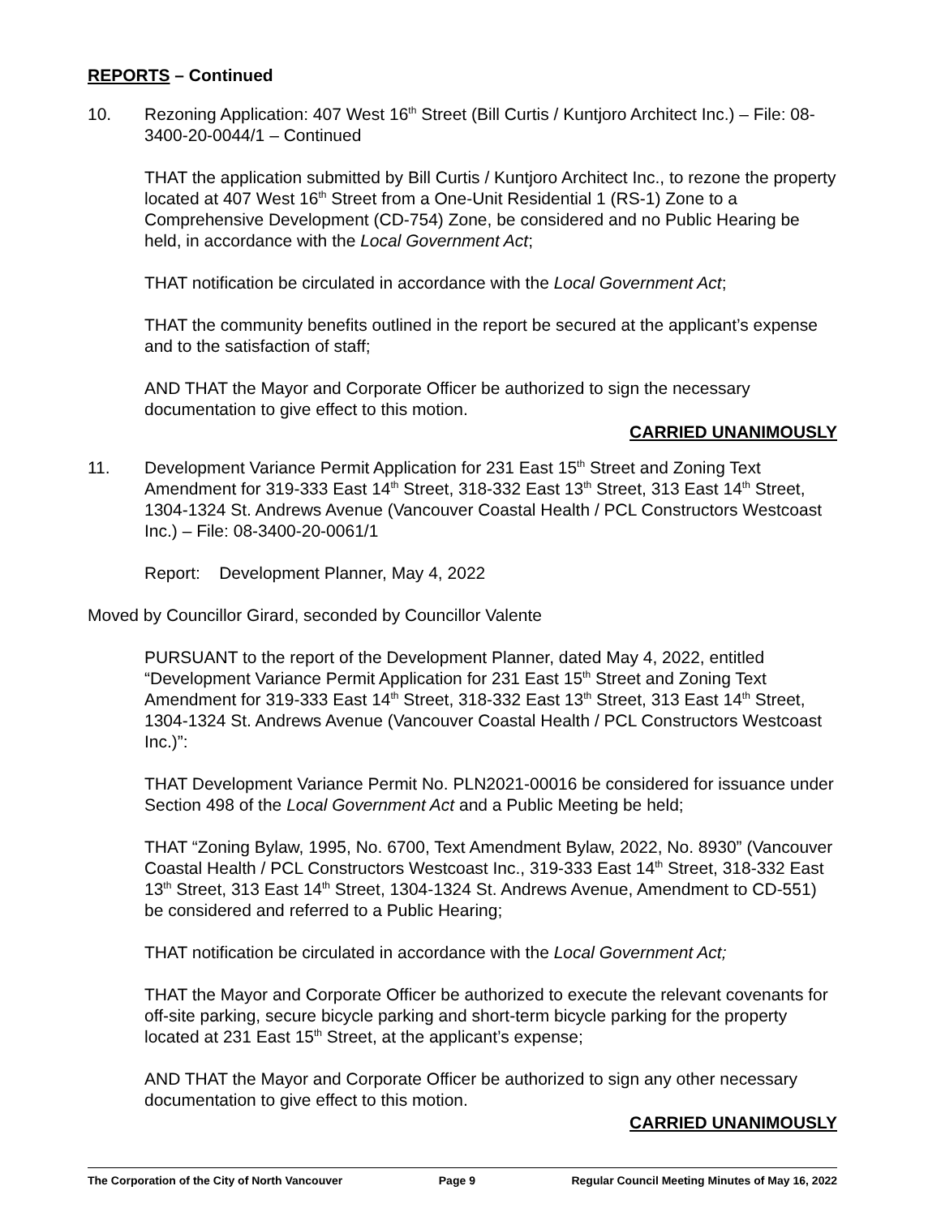REPORTS – Continued
10. Rezoning Application: 407 West 16<sup>th</sup> Street (Bill Curtis / Kuntjoro Architect Inc.) – File: 08-3400-20-0044/1 – Continued
THAT the application submitted by Bill Curtis / Kuntjoro Architect Inc., to rezone the property located at 407 West 16<sup>th</sup> Street from a One-Unit Residential 1 (RS-1) Zone to a Comprehensive Development (CD-754) Zone, be considered and no Public Hearing be held, in accordance with the Local Government Act;
THAT notification be circulated in accordance with the Local Government Act;
THAT the community benefits outlined in the report be secured at the applicant’s expense and to the satisfaction of staff;
AND THAT the Mayor and Corporate Officer be authorized to sign the necessary documentation to give effect to this motion.
CARRIED UNANIMOUSLY
11. Development Variance Permit Application for 231 East 15<sup>th</sup> Street and Zoning Text Amendment for 319-333 East 14<sup>th</sup> Street, 318-332 East 13<sup>th</sup> Street, 313 East 14<sup>th</sup> Street, 1304-1324 St. Andrews Avenue (Vancouver Coastal Health / PCL Constructors Westcoast Inc.) – File: 08-3400-20-0061/1
Report: Development Planner, May 4, 2022
Moved by Councillor Girard, seconded by Councillor Valente
PURSUANT to the report of the Development Planner, dated May 4, 2022, entitled “Development Variance Permit Application for 231 East 15<sup>th</sup> Street and Zoning Text Amendment for 319-333 East 14<sup>th</sup> Street, 318-332 East 13<sup>th</sup> Street, 313 East 14<sup>th</sup> Street, 1304-1324 St. Andrews Avenue (Vancouver Coastal Health / PCL Constructors Westcoast Inc.)”:
THAT Development Variance Permit No. PLN2021-00016 be considered for issuance under Section 498 of the Local Government Act and a Public Meeting be held;
THAT “Zoning Bylaw, 1995, No. 6700, Text Amendment Bylaw, 2022, No. 8930” (Vancouver Coastal Health / PCL Constructors Westcoast Inc., 319-333 East 14<sup>th</sup> Street, 318-332 East 13<sup>th</sup> Street, 313 East 14<sup>th</sup> Street, 1304-1324 St. Andrews Avenue, Amendment to CD-551) be considered and referred to a Public Hearing;
THAT notification be circulated in accordance with the Local Government Act;
THAT the Mayor and Corporate Officer be authorized to execute the relevant covenants for off-site parking, secure bicycle parking and short-term bicycle parking for the property located at 231 East 15<sup>th</sup> Street, at the applicant’s expense;
AND THAT the Mayor and Corporate Officer be authorized to sign any other necessary documentation to give effect to this motion.
CARRIED UNANIMOUSLY
The Corporation of the City of North Vancouver Page 9 Regular Council Meeting Minutes of May 16, 2022